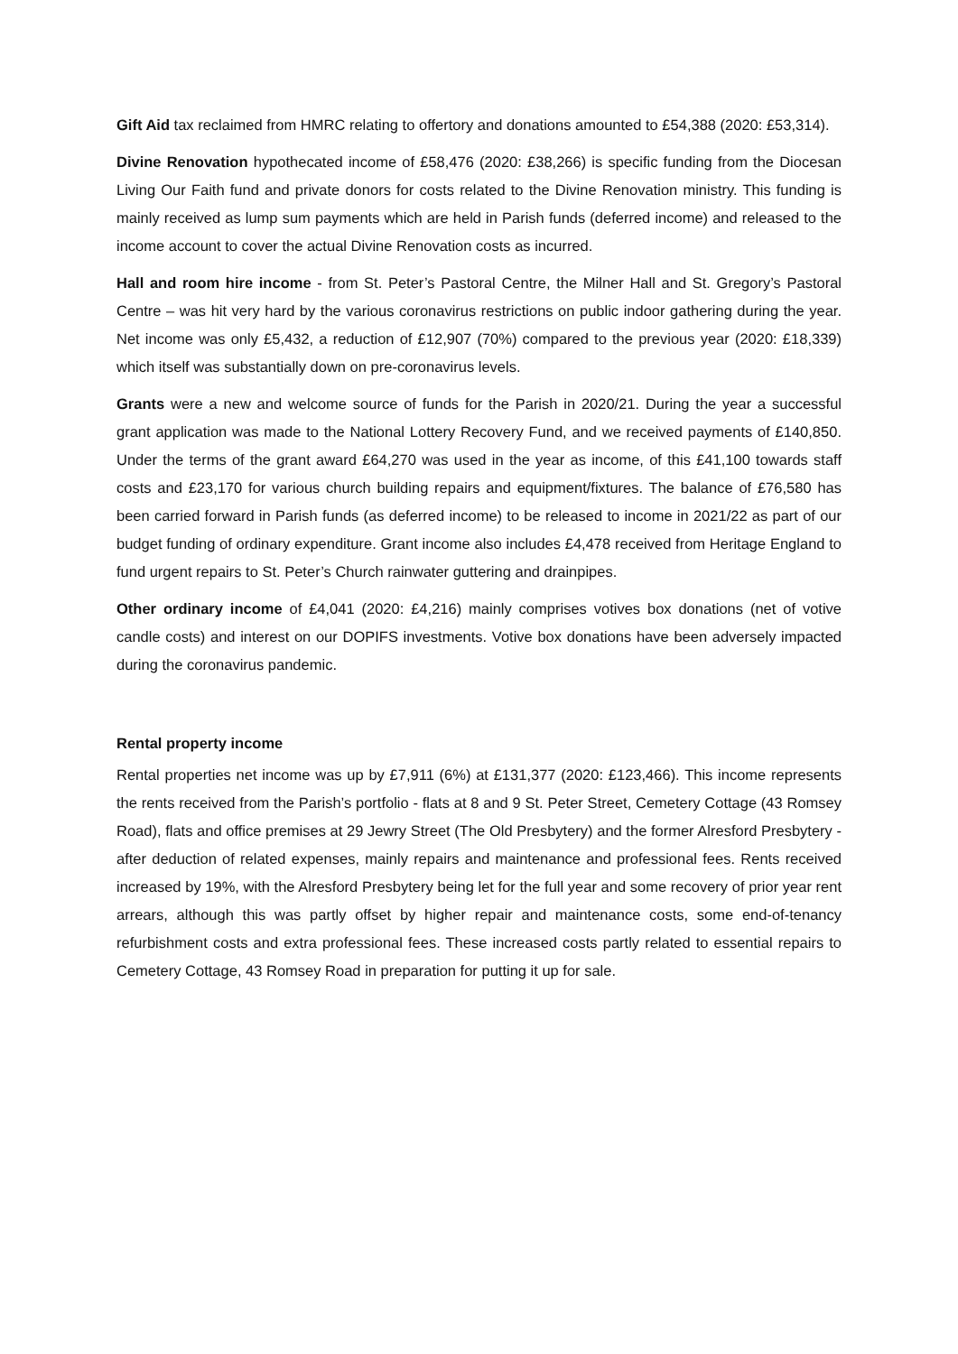Gift Aid tax reclaimed from HMRC relating to offertory and donations amounted to £54,388 (2020: £53,314).
Divine Renovation hypothecated income of £58,476 (2020: £38,266) is specific funding from the Diocesan Living Our Faith fund and private donors for costs related to the Divine Renovation ministry. This funding is mainly received as lump sum payments which are held in Parish funds (deferred income) and released to the income account to cover the actual Divine Renovation costs as incurred.
Hall and room hire income - from St. Peter’s Pastoral Centre, the Milner Hall and St. Gregory’s Pastoral Centre – was hit very hard by the various coronavirus restrictions on public indoor gathering during the year. Net income was only £5,432, a reduction of £12,907 (70%) compared to the previous year (2020: £18,339) which itself was substantially down on pre-coronavirus levels.
Grants were a new and welcome source of funds for the Parish in 2020/21. During the year a successful grant application was made to the National Lottery Recovery Fund, and we received payments of £140,850. Under the terms of the grant award £64,270 was used in the year as income, of this £41,100 towards staff costs and £23,170 for various church building repairs and equipment/fixtures. The balance of £76,580 has been carried forward in Parish funds (as deferred income) to be released to income in 2021/22 as part of our budget funding of ordinary expenditure. Grant income also includes £4,478 received from Heritage England to fund urgent repairs to St. Peter’s Church rainwater guttering and drainpipes.
Other ordinary income of £4,041 (2020: £4,216) mainly comprises votives box donations (net of votive candle costs) and interest on our DOPIFS investments. Votive box donations have been adversely impacted during the coronavirus pandemic.
Rental property income
Rental properties net income was up by £7,911 (6%) at £131,377 (2020: £123,466). This income represents the rents received from the Parish’s portfolio - flats at 8 and 9 St. Peter Street, Cemetery Cottage (43 Romsey Road), flats and office premises at 29 Jewry Street (The Old Presbytery) and the former Alresford Presbytery - after deduction of related expenses, mainly repairs and maintenance and professional fees. Rents received increased by 19%, with the Alresford Presbytery being let for the full year and some recovery of prior year rent arrears, although this was partly offset by higher repair and maintenance costs, some end-of-tenancy refurbishment costs and extra professional fees. These increased costs partly related to essential repairs to Cemetery Cottage, 43 Romsey Road in preparation for putting it up for sale.